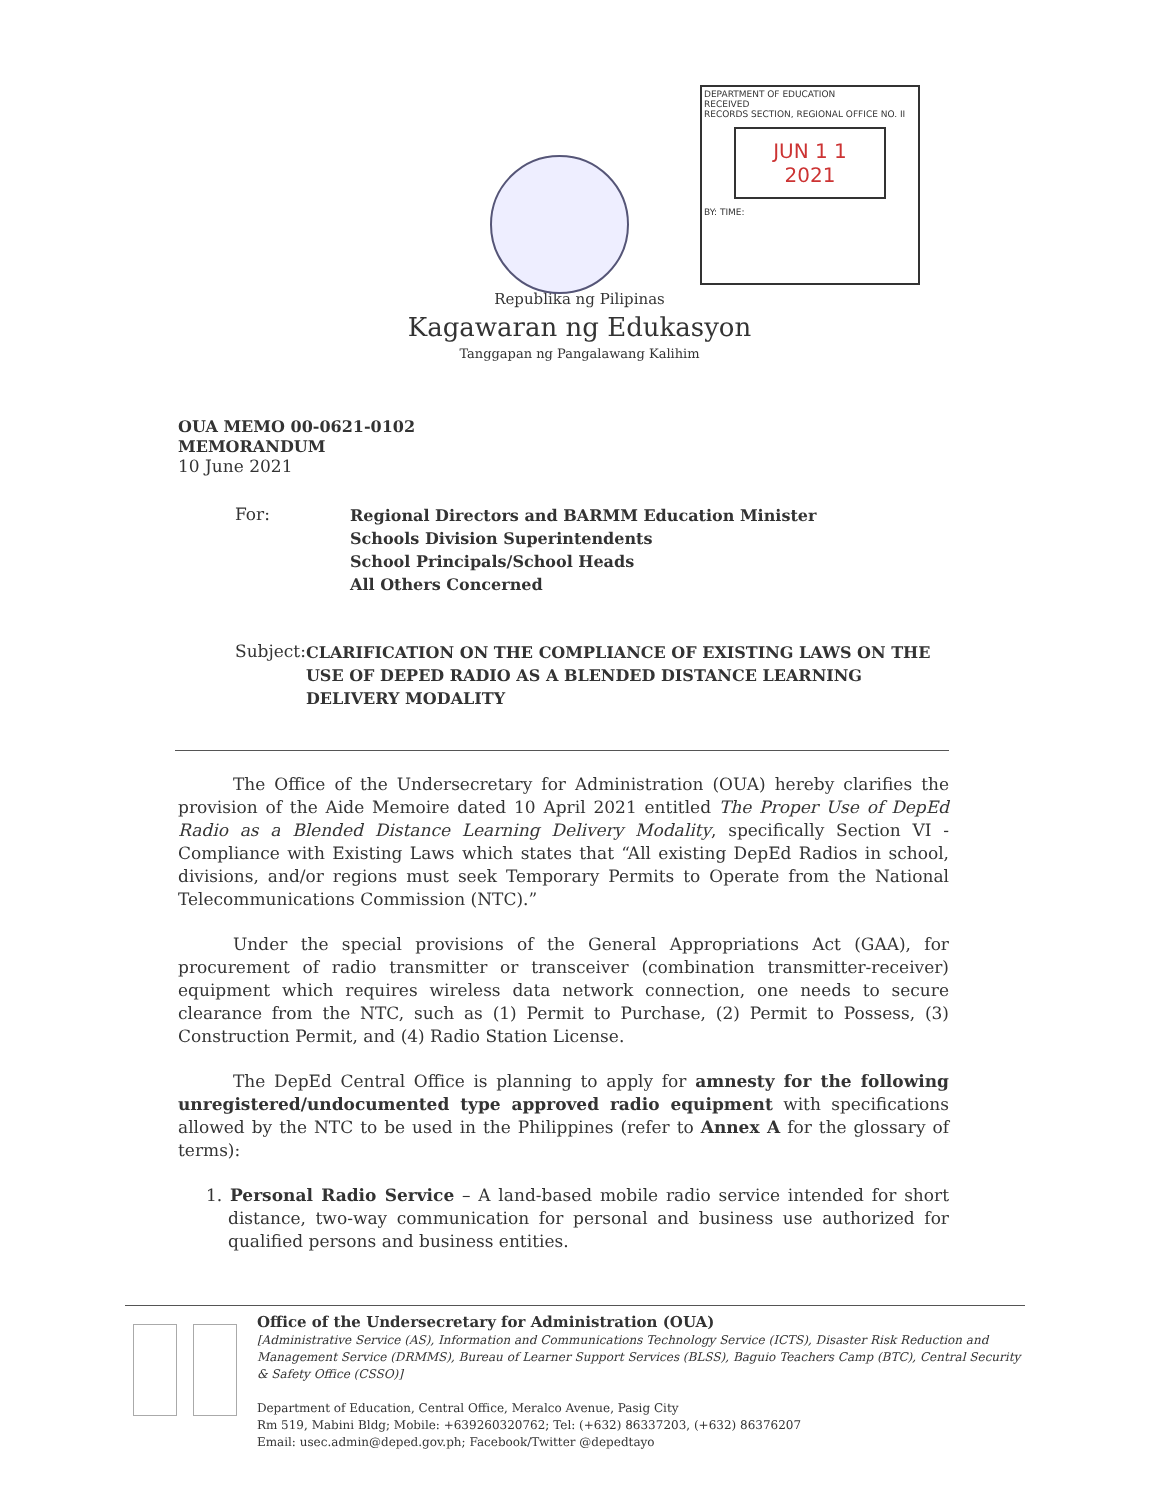DEPARTMENT OF EDUCATION
RECEIVED
RECORDS SECTION, REGIONAL OFFICE NO. II
JUN 1 1 2021
BY: TIME:
Republika ng Pilipinas
Kagawaran ng Edukasyon
Tanggapan ng Pangalawang Kalihim
OUA MEMO 00-0621-0102
MEMORANDUM
10 June 2021
For:
Regional Directors and BARMM Education Minister
Schools Division Superintendents
School Principals/School Heads
All Others Concerned
Subject:
CLARIFICATION ON THE COMPLIANCE OF EXISTING LAWS ON THE USE OF DEPED RADIO AS A BLENDED DISTANCE LEARNING DELIVERY MODALITY
The Office of the Undersecretary for Administration (OUA) hereby clarifies the provision of the Aide Memoire dated 10 April 2021 entitled The Proper Use of DepEd Radio as a Blended Distance Learning Delivery Modality, specifically Section VI - Compliance with Existing Laws which states that “All existing DepEd Radios in school, divisions, and/or regions must seek Temporary Permits to Operate from the National Telecommunications Commission (NTC).”
Under the special provisions of the General Appropriations Act (GAA), for procurement of radio transmitter or transceiver (combination transmitter-receiver) equipment which requires wireless data network connection, one needs to secure clearance from the NTC, such as (1) Permit to Purchase, (2) Permit to Possess, (3) Construction Permit, and (4) Radio Station License.
The DepEd Central Office is planning to apply for amnesty for the following unregistered/undocumented type approved radio equipment with specifications allowed by the NTC to be used in the Philippines (refer to Annex A for the glossary of terms):
1. Personal Radio Service – A land-based mobile radio service intended for short distance, two-way communication for personal and business use authorized for qualified persons and business entities.
Office of the Undersecretary for Administration (OUA)
[Administrative Service (AS), Information and Communications Technology Service (ICTS), Disaster Risk Reduction and Management Service (DRMMS), Bureau of Learner Support Services (BLSS), Baguio Teachers Camp (BTC), Central Security & Safety Office (CSSO)]
Department of Education, Central Office, Meralco Avenue, Pasig City
Rm 519, Mabini Bldg; Mobile: +639260320762; Tel: (+632) 86337203, (+632) 86376207
Email: usec.admin@deped.gov.ph; Facebook/Twitter @depedtayo